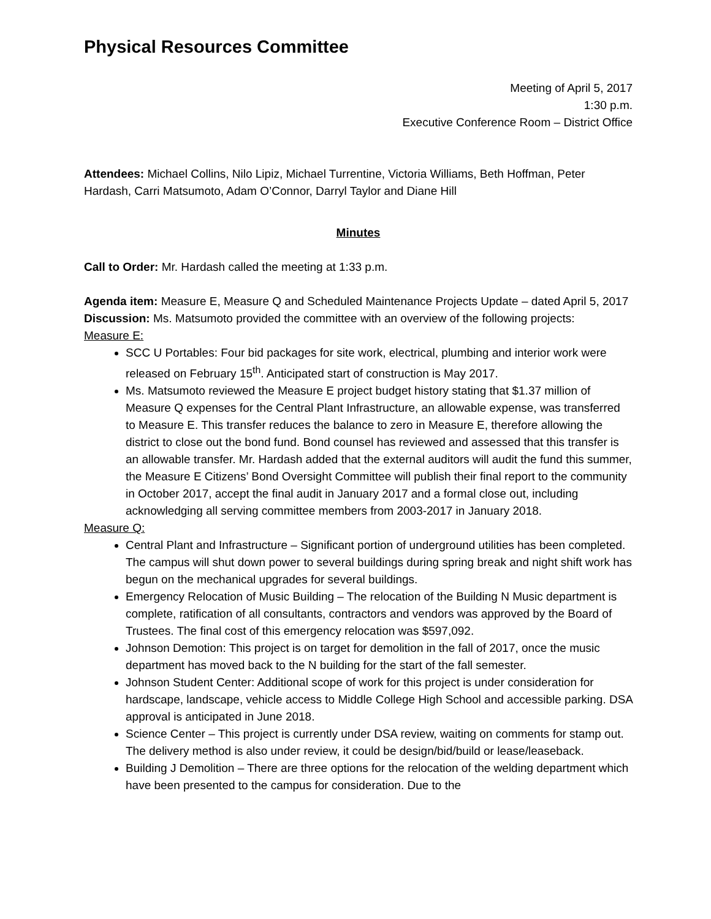Physical Resources Committee
Meeting of April 5, 2017
1:30 p.m.
Executive Conference Room – District Office
Attendees: Michael Collins, Nilo Lipiz, Michael Turrentine, Victoria Williams, Beth Hoffman, Peter Hardash, Carri Matsumoto, Adam O’Connor, Darryl Taylor and Diane Hill
Minutes
Call to Order: Mr. Hardash called the meeting at 1:33 p.m.
Agenda item: Measure E, Measure Q and Scheduled Maintenance Projects Update – dated April 5, 2017
Discussion: Ms. Matsumoto provided the committee with an overview of the following projects:
Measure E:
SCC U Portables: Four bid packages for site work, electrical, plumbing and interior work were released on February 15<sup>th</sup>. Anticipated start of construction is May 2017.
Ms. Matsumoto reviewed the Measure E project budget history stating that $1.37 million of Measure Q expenses for the Central Plant Infrastructure, an allowable expense, was transferred to Measure E. This transfer reduces the balance to zero in Measure E, therefore allowing the district to close out the bond fund. Bond counsel has reviewed and assessed that this transfer is an allowable transfer. Mr. Hardash added that the external auditors will audit the fund this summer, the Measure E Citizens’ Bond Oversight Committee will publish their final report to the community in October 2017, accept the final audit in January 2017 and a formal close out, including acknowledging all serving committee members from 2003-2017 in January 2018.
Measure Q:
Central Plant and Infrastructure – Significant portion of underground utilities has been completed. The campus will shut down power to several buildings during spring break and night shift work has begun on the mechanical upgrades for several buildings.
Emergency Relocation of Music Building – The relocation of the Building N Music department is complete, ratification of all consultants, contractors and vendors was approved by the Board of Trustees. The final cost of this emergency relocation was $597,092.
Johnson Demotion: This project is on target for demolition in the fall of 2017, once the music department has moved back to the N building for the start of the fall semester.
Johnson Student Center: Additional scope of work for this project is under consideration for hardscape, landscape, vehicle access to Middle College High School and accessible parking. DSA approval is anticipated in June 2018.
Science Center – This project is currently under DSA review, waiting on comments for stamp out. The delivery method is also under review, it could be design/bid/build or lease/leaseback.
Building J Demolition – There are three options for the relocation of the welding department which have been presented to the campus for consideration. Due to the